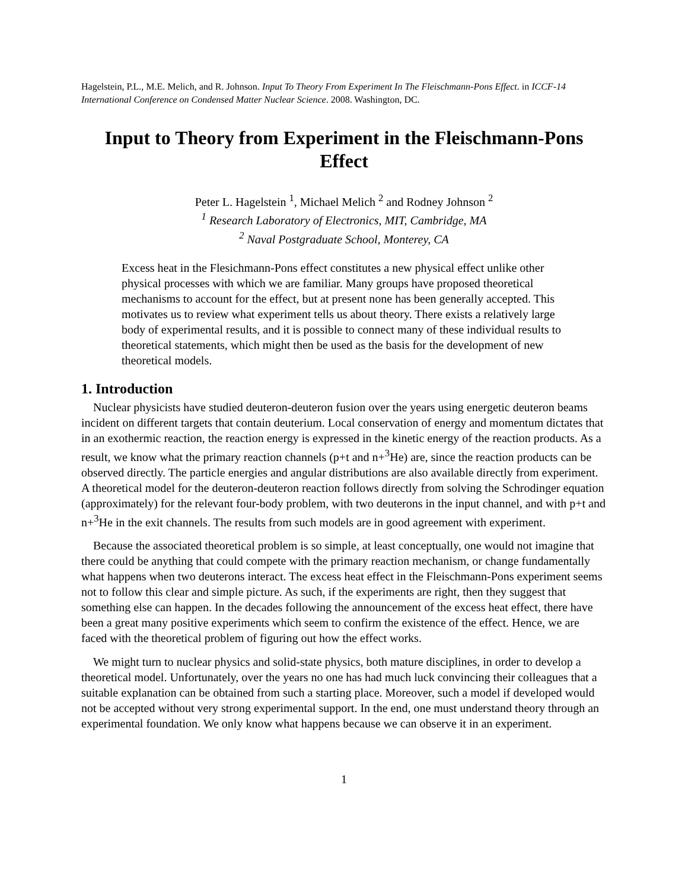Hagelstein, P.L., M.E. Melich, and R. Johnson. Input To Theory From Experiment In The Fleischmann-Pons Effect. in ICCF-14 International Conference on Condensed Matter Nuclear Science. 2008. Washington, DC.
Input to Theory from Experiment in the Fleischmann-Pons Effect
Peter L. Hagelstein <sup>1</sup>, Michael Melich <sup>2</sup> and Rodney Johnson <sup>2</sup>
<sup>1</sup> Research Laboratory of Electronics, MIT, Cambridge, MA
<sup>2</sup> Naval Postgraduate School, Monterey, CA
Excess heat in the Flesichmann-Pons effect constitutes a new physical effect unlike other physical processes with which we are familiar. Many groups have proposed theoretical mechanisms to account for the effect, but at present none has been generally accepted. This motivates us to review what experiment tells us about theory. There exists a relatively large body of experimental results, and it is possible to connect many of these individual results to theoretical statements, which might then be used as the basis for the development of new theoretical models.
1. Introduction
Nuclear physicists have studied deuteron-deuteron fusion over the years using energetic deuteron beams incident on different targets that contain deuterium. Local conservation of energy and momentum dictates that in an exothermic reaction, the reaction energy is expressed in the kinetic energy of the reaction products. As a result, we know what the primary reaction channels (p+t and n+<sup>3</sup>He) are, since the reaction products can be observed directly. The particle energies and angular distributions are also available directly from experiment. A theoretical model for the deuteron-deuteron reaction follows directly from solving the Schrodinger equation (approximately) for the relevant four-body problem, with two deuterons in the input channel, and with p+t and n+<sup>3</sup>He in the exit channels. The results from such models are in good agreement with experiment.
Because the associated theoretical problem is so simple, at least conceptually, one would not imagine that there could be anything that could compete with the primary reaction mechanism, or change fundamentally what happens when two deuterons interact. The excess heat effect in the Fleischmann-Pons experiment seems not to follow this clear and simple picture. As such, if the experiments are right, then they suggest that something else can happen. In the decades following the announcement of the excess heat effect, there have been a great many positive experiments which seem to confirm the existence of the effect. Hence, we are faced with the theoretical problem of figuring out how the effect works.
We might turn to nuclear physics and solid-state physics, both mature disciplines, in order to develop a theoretical model. Unfortunately, over the years no one has had much luck convincing their colleagues that a suitable explanation can be obtained from such a starting place. Moreover, such a model if developed would not be accepted without very strong experimental support. In the end, one must understand theory through an experimental foundation. We only know what happens because we can observe it in an experiment.
1